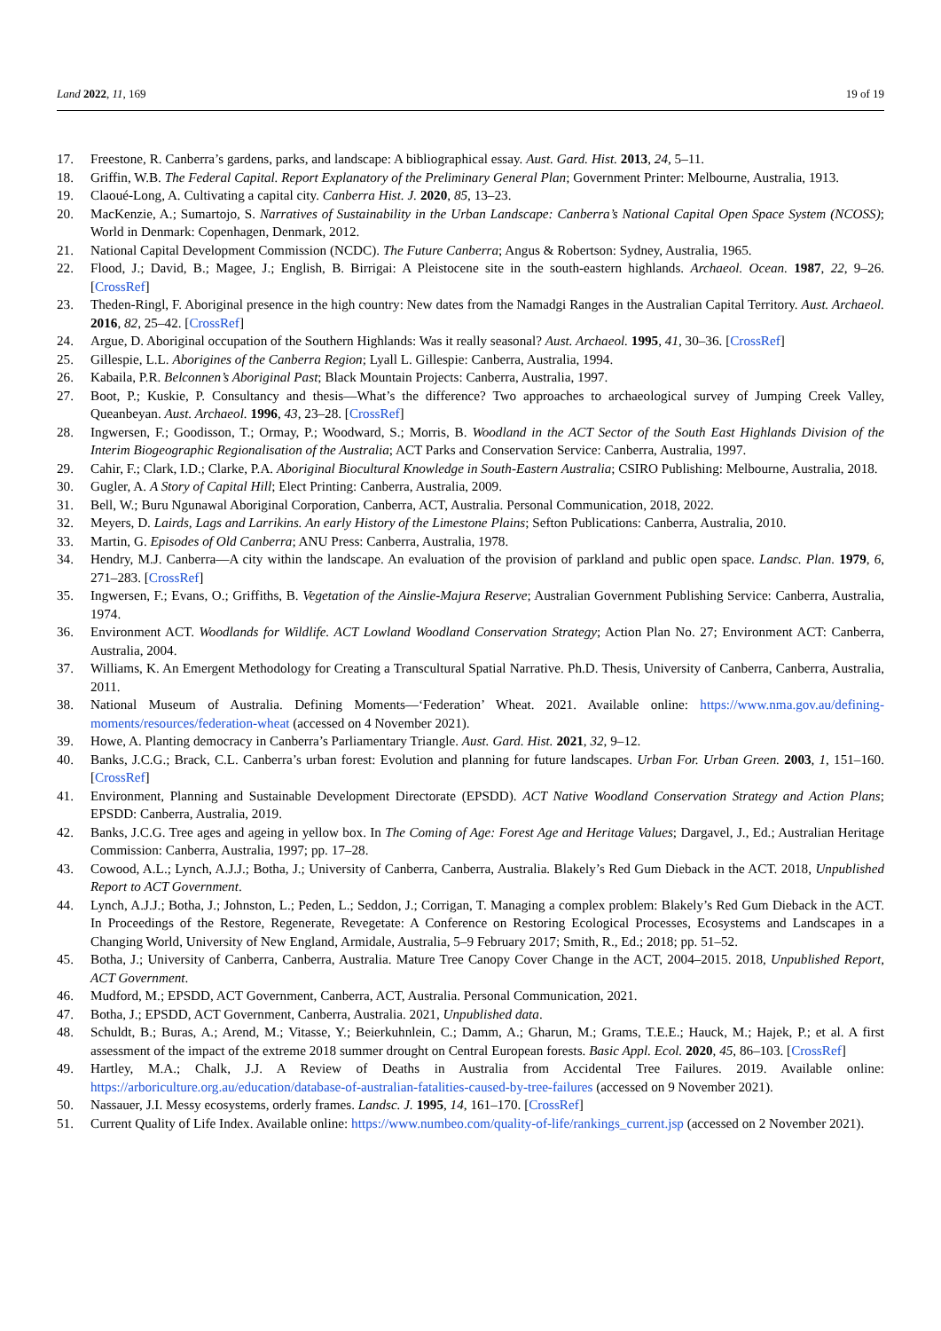Land 2022, 11, 169 19 of 19
17. Freestone, R. Canberra’s gardens, parks, and landscape: A bibliographical essay. Aust. Gard. Hist. 2013, 24, 5–11.
18. Griffin, W.B. The Federal Capital. Report Explanatory of the Preliminary General Plan; Government Printer: Melbourne, Australia, 1913.
19. Claoué-Long, A. Cultivating a capital city. Canberra Hist. J. 2020, 85, 13–23.
20. MacKenzie, A.; Sumartojo, S. Narratives of Sustainability in the Urban Landscape: Canberra’s National Capital Open Space System (NCOSS); World in Denmark: Copenhagen, Denmark, 2012.
21. National Capital Development Commission (NCDC). The Future Canberra; Angus & Robertson: Sydney, Australia, 1965.
22. Flood, J.; David, B.; Magee, J.; English, B. Birrigai: A Pleistocene site in the south-eastern highlands. Archaeol. Ocean. 1987, 22, 9–26. [CrossRef]
23. Theden-Ringl, F. Aboriginal presence in the high country: New dates from the Namadgi Ranges in the Australian Capital Territory. Aust. Archaeol. 2016, 82, 25–42. [CrossRef]
24. Argue, D. Aboriginal occupation of the Southern Highlands: Was it really seasonal? Aust. Archaeol. 1995, 41, 30–36. [CrossRef]
25. Gillespie, L.L. Aborigines of the Canberra Region; Lyall L. Gillespie: Canberra, Australia, 1994.
26. Kabaila, P.R. Belconnen’s Aboriginal Past; Black Mountain Projects: Canberra, Australia, 1997.
27. Boot, P.; Kuskie, P. Consultancy and thesis—What’s the difference? Two approaches to archaeological survey of Jumping Creek Valley, Queanbeyan. Aust. Archaeol. 1996, 43, 23–28. [CrossRef]
28. Ingwersen, F.; Goodisson, T.; Ormay, P.; Woodward, S.; Morris, B. Woodland in the ACT Sector of the South East Highlands Division of the Interim Biogeographic Regionalisation of the Australia; ACT Parks and Conservation Service: Canberra, Australia, 1997.
29. Cahir, F.; Clark, I.D.; Clarke, P.A. Aboriginal Biocultural Knowledge in South-Eastern Australia; CSIRO Publishing: Melbourne, Australia, 2018.
30. Gugler, A. A Story of Capital Hill; Elect Printing: Canberra, Australia, 2009.
31. Bell, W.; Buru Ngunawal Aboriginal Corporation, Canberra, ACT, Australia. Personal Communication, 2018, 2022.
32. Meyers, D. Lairds, Lags and Larrikins. An early History of the Limestone Plains; Sefton Publications: Canberra, Australia, 2010.
33. Martin, G. Episodes of Old Canberra; ANU Press: Canberra, Australia, 1978.
34. Hendry, M.J. Canberra—A city within the landscape. An evaluation of the provision of parkland and public open space. Landsc. Plan. 1979, 6, 271–283. [CrossRef]
35. Ingwersen, F.; Evans, O.; Griffiths, B. Vegetation of the Ainslie-Majura Reserve; Australian Government Publishing Service: Canberra, Australia, 1974.
36. Environment ACT. Woodlands for Wildlife. ACT Lowland Woodland Conservation Strategy; Action Plan No. 27; Environment ACT: Canberra, Australia, 2004.
37. Williams, K. An Emergent Methodology for Creating a Transcultural Spatial Narrative. Ph.D. Thesis, University of Canberra, Canberra, Australia, 2011.
38. National Museum of Australia. Defining Moments—‘Federation’ Wheat. 2021. Available online: https://www.nma.gov.au/defining-moments/resources/federation-wheat (accessed on 4 November 2021).
39. Howe, A. Planting democracy in Canberra’s Parliamentary Triangle. Aust. Gard. Hist. 2021, 32, 9–12.
40. Banks, J.C.G.; Brack, C.L. Canberra’s urban forest: Evolution and planning for future landscapes. Urban For. Urban Green. 2003, 1, 151–160. [CrossRef]
41. Environment, Planning and Sustainable Development Directorate (EPSDD). ACT Native Woodland Conservation Strategy and Action Plans; EPSDD: Canberra, Australia, 2019.
42. Banks, J.C.G. Tree ages and ageing in yellow box. In The Coming of Age: Forest Age and Heritage Values; Dargavel, J., Ed.; Australian Heritage Commission: Canberra, Australia, 1997; pp. 17–28.
43. Cowood, A.L.; Lynch, A.J.J.; Botha, J.; University of Canberra, Canberra, Australia. Blakely’s Red Gum Dieback in the ACT. 2018, Unpublished Report to ACT Government.
44. Lynch, A.J.J.; Botha, J.; Johnston, L.; Peden, L.; Seddon, J.; Corrigan, T. Managing a complex problem: Blakely’s Red Gum Dieback in the ACT. In Proceedings of the Restore, Regenerate, Revegetate: A Conference on Restoring Ecological Processes, Ecosystems and Landscapes in a Changing World, University of New England, Armidale, Australia, 5–9 February 2017; Smith, R., Ed.; 2018; pp. 51–52.
45. Botha, J.; University of Canberra, Canberra, Australia. Mature Tree Canopy Cover Change in the ACT, 2004–2015. 2018, Unpublished Report, ACT Government.
46. Mudford, M.; EPSDD, ACT Government, Canberra, ACT, Australia. Personal Communication, 2021.
47. Botha, J.; EPSDD, ACT Government, Canberra, Australia. 2021, Unpublished data.
48. Schuldt, B.; Buras, A.; Arend, M.; Vitasse, Y.; Beierkuhnlein, C.; Damm, A.; Gharun, M.; Grams, T.E.E.; Hauck, M.; Hajek, P.; et al. A first assessment of the impact of the extreme 2018 summer drought on Central European forests. Basic Appl. Ecol. 2020, 45, 86–103. [CrossRef]
49. Hartley, M.A.; Chalk, J.J. A Review of Deaths in Australia from Accidental Tree Failures. 2019. Available online: https://arboriculture.org.au/education/database-of-australian-fatalities-caused-by-tree-failures (accessed on 9 November 2021).
50. Nassauer, J.I. Messy ecosystems, orderly frames. Landsc. J. 1995, 14, 161–170. [CrossRef]
51. Current Quality of Life Index. Available online: https://www.numbeo.com/quality-of-life/rankings_current.jsp (accessed on 2 November 2021).